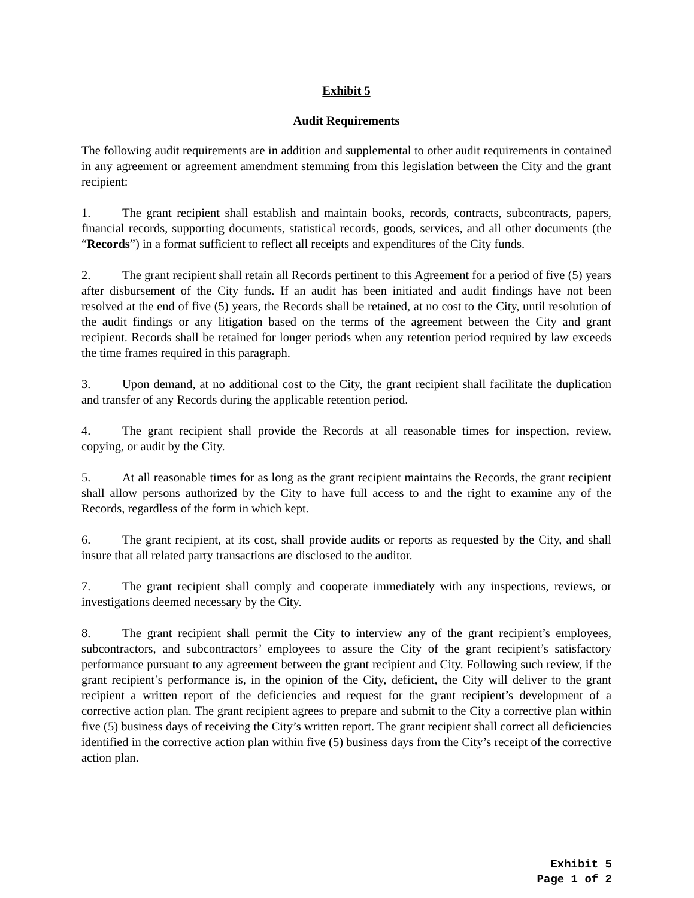Exhibit 5
Audit Requirements
The following audit requirements are in addition and supplemental to other audit requirements in contained in any agreement or agreement amendment stemming from this legislation between the City and the grant recipient:
1. The grant recipient shall establish and maintain books, records, contracts, subcontracts, papers, financial records, supporting documents, statistical records, goods, services, and all other documents (the “Records”) in a format sufficient to reflect all receipts and expenditures of the City funds.
2. The grant recipient shall retain all Records pertinent to this Agreement for a period of five (5) years after disbursement of the City funds. If an audit has been initiated and audit findings have not been resolved at the end of five (5) years, the Records shall be retained, at no cost to the City, until resolution of the audit findings or any litigation based on the terms of the agreement between the City and grant recipient. Records shall be retained for longer periods when any retention period required by law exceeds the time frames required in this paragraph.
3. Upon demand, at no additional cost to the City, the grant recipient shall facilitate the duplication and transfer of any Records during the applicable retention period.
4. The grant recipient shall provide the Records at all reasonable times for inspection, review, copying, or audit by the City.
5. At all reasonable times for as long as the grant recipient maintains the Records, the grant recipient shall allow persons authorized by the City to have full access to and the right to examine any of the Records, regardless of the form in which kept.
6. The grant recipient, at its cost, shall provide audits or reports as requested by the City, and shall insure that all related party transactions are disclosed to the auditor.
7. The grant recipient shall comply and cooperate immediately with any inspections, reviews, or investigations deemed necessary by the City.
8. The grant recipient shall permit the City to interview any of the grant recipient’s employees, subcontractors, and subcontractors’ employees to assure the City of the grant recipient’s satisfactory performance pursuant to any agreement between the grant recipient and City. Following such review, if the grant recipient’s performance is, in the opinion of the City, deficient, the City will deliver to the grant recipient a written report of the deficiencies and request for the grant recipient’s development of a corrective action plan. The grant recipient agrees to prepare and submit to the City a corrective plan within five (5) business days of receiving the City’s written report. The grant recipient shall correct all deficiencies identified in the corrective action plan within five (5) business days from the City’s receipt of the corrective action plan.
Exhibit 5
Page 1 of 2